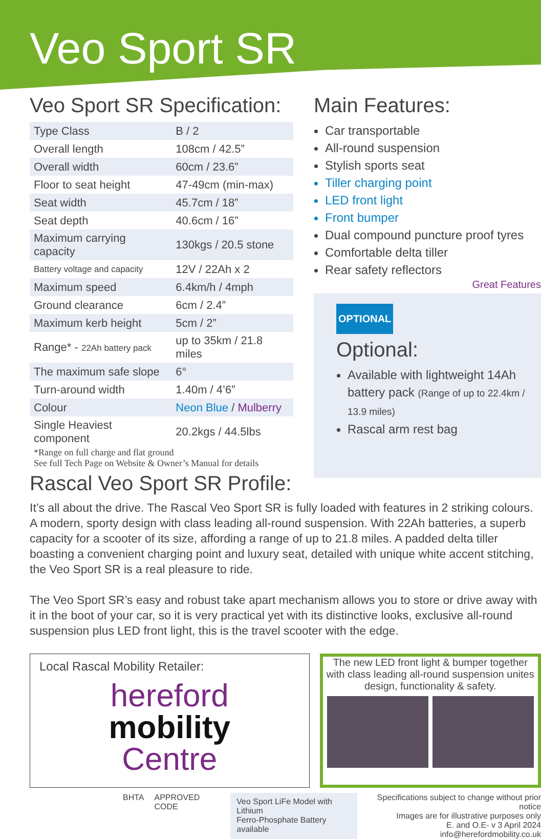Veo Sport SR
Veo Sport SR Specification:
| Type Class | B / 2 |
| Overall length | 108cm / 42.5” |
| Overall width | 60cm / 23.6” |
| Floor to seat height | 47-49cm (min-max) |
| Seat width | 45.7cm / 18” |
| Seat depth | 40.6cm / 16” |
| Maximum carrying capacity | 130kgs / 20.5 stone |
| Battery voltage and capacity | 12V / 22Ah x 2 |
| Maximum speed | 6.4km/h / 4mph |
| Ground clearance | 6cm / 2.4” |
| Maximum kerb height | 5cm / 2” |
| Range* - 22Ah battery pack | up to 35km / 21.8 miles |
| The maximum safe slope | 6° |
| Turn-around width | 1.40m / 4’6” |
| Colour | Neon Blue / Mulberry |
| Single Heaviest component | 20.2kgs / 44.5lbs |
*Range on full charge and flat ground
See full Tech Page on Website & Owner’s Manual for details
Rascal Veo Sport SR Profile:
Main Features:
Car transportable
All-round suspension
Stylish sports seat
Tiller charging point
LED front light
Front bumper
Dual compound puncture proof tyres
Comfortable delta tiller
Rear safety reflectors
Great Features
OPTIONAL
Optional:
Available with lightweight 14Ah battery pack (Range of up to 22.4km / 13.9 miles)
Rascal arm rest bag
It’s all about the drive. The Rascal Veo Sport SR is fully loaded with features in 2 striking colours. A modern, sporty design with class leading all-round suspension. With 22Ah batteries, a superb capacity for a scooter of its size, affording a range of up to 21.8 miles. A padded delta tiller boasting a convenient charging point and luxury seat, detailed with unique white accent stitching, the Veo Sport SR is a real pleasure to ride.
The Veo Sport SR’s easy and robust take apart mechanism allows you to store or drive away with it in the boot of your car, so it is very practical yet with its distinctive looks, exclusive all-round suspension plus LED front light, this is the travel scooter with the edge.
Local Rascal Mobility Retailer:
hereford
mobility
Centre
The new LED front light & bumper together with class leading all-round suspension unites design, functionality & safety.
BHTA APPROVED CODE
Veo Sport LiFe Model with Lithium
Ferro-Phosphate Battery available
Specifications subject to change without prior notice
Images are for illustrative purposes only
E. and O.E- v 3 April 2024
info@herefordmobility.co.uk